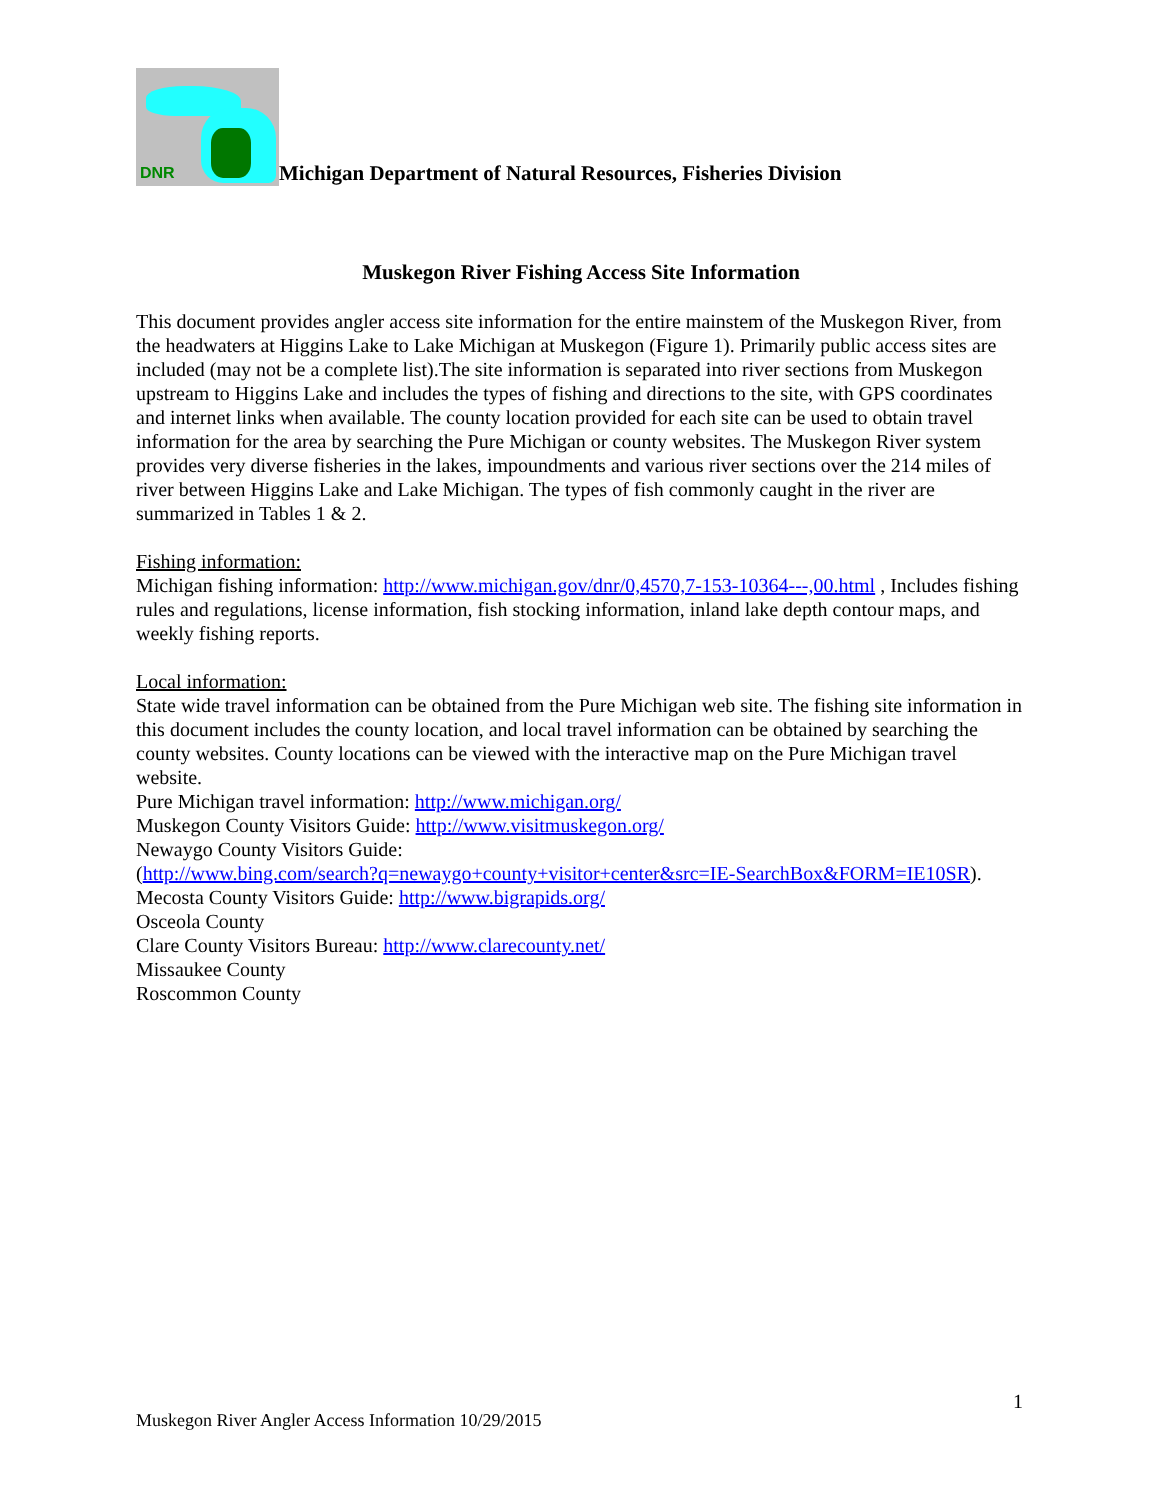DNR Michigan Department of Natural Resources, Fisheries Division
Muskegon River Fishing Access Site Information
This document provides angler access site information for the entire mainstem of the Muskegon River, from the headwaters at Higgins Lake to Lake Michigan at Muskegon (Figure 1). Primarily public access sites are included (may not be a complete list).The site information is separated into river sections from Muskegon upstream to Higgins Lake and includes the types of fishing and directions to the site, with GPS coordinates and internet links when available. The county location provided for each site can be used to obtain travel information for the area by searching the Pure Michigan or county websites. The Muskegon River system provides very diverse fisheries in the lakes, impoundments and various river sections over the 214 miles of river between Higgins Lake and Lake Michigan. The types of fish commonly caught in the river are summarized in Tables 1 & 2.
Fishing information:
Michigan fishing information: http://www.michigan.gov/dnr/0,4570,7-153-10364---,00.html , Includes fishing rules and regulations, license information, fish stocking information, inland lake depth contour maps, and weekly fishing reports.
Local information:
State wide travel information can be obtained from the Pure Michigan web site. The fishing site information in this document includes the county location, and local travel information can be obtained by searching the county websites. County locations can be viewed with the interactive map on the Pure Michigan travel website.
Pure Michigan travel information: http://www.michigan.org/
Muskegon County Visitors Guide: http://www.visitmuskegon.org/
Newaygo County Visitors Guide:
(http://www.bing.com/search?q=newaygo+county+visitor+center&src=IE-SearchBox&FORM=IE10SR).
Mecosta County Visitors Guide: http://www.bigrapids.org/
Osceola County
Clare County Visitors Bureau: http://www.clarecounty.net/
Missaukee County
Roscommon County
1
Muskegon River Angler Access Information 10/29/2015